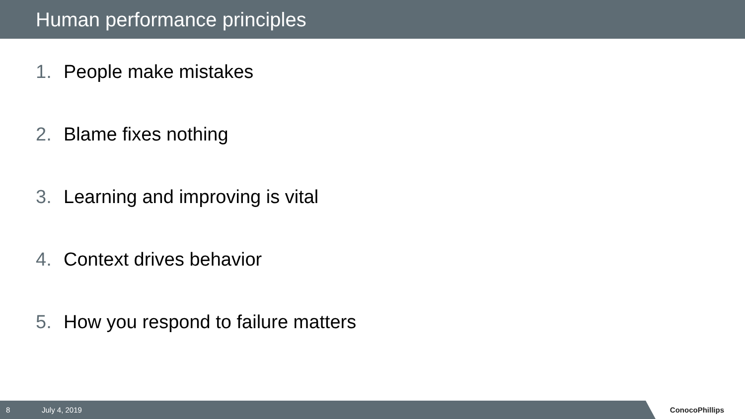Human performance principles
1. People make mistakes
2. Blame fixes nothing
3. Learning and improving is vital
4. Context drives behavior
5. How you respond to failure matters
8 July 4, 2019
ConocoPhillips